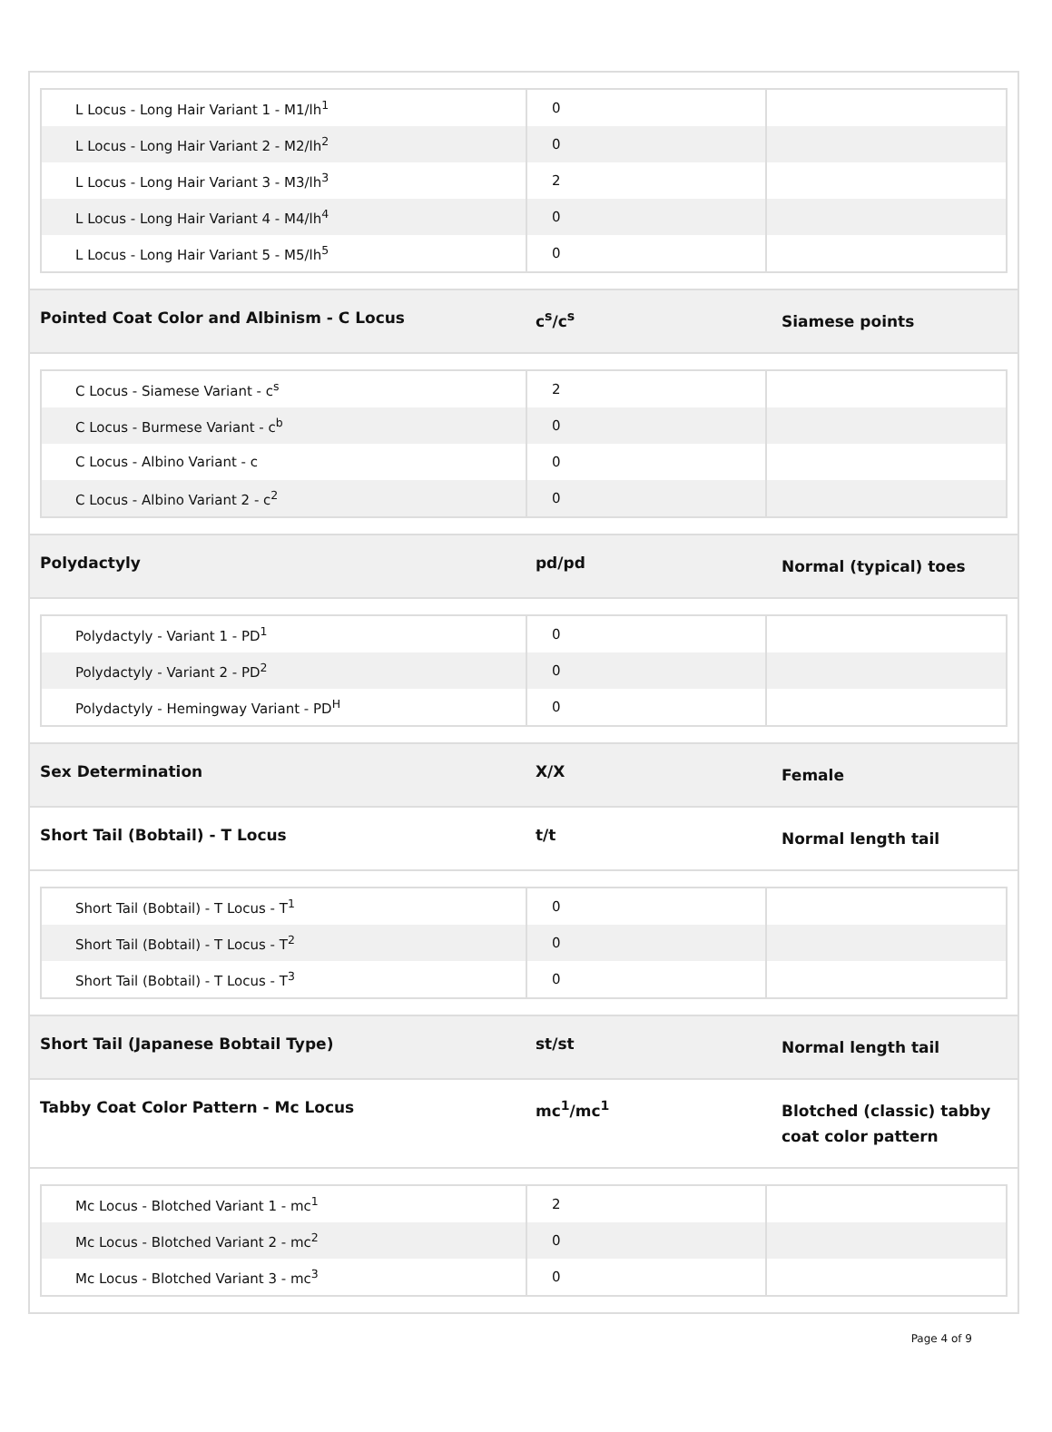| L Locus - Long Hair Variant 1 - M1/lh<sup>1</sup> | 0 | |
| L Locus - Long Hair Variant 2 - M2/lh<sup>2</sup> | 0 | |
| L Locus - Long Hair Variant 3 - M3/lh<sup>3</sup> | 2 | |
| L Locus - Long Hair Variant 4 - M4/lh<sup>4</sup> | 0 | |
| L Locus - Long Hair Variant 5 - M5/lh<sup>5</sup> | 0 | |
Pointed Coat Color and Albinism - C Locus c<sup>s</sup>/c<sup>s</sup>
Siamese points
| C Locus - Siamese Variant - c<sup>s</sup> | 2 | |
| C Locus - Burmese Variant - c<sup>b</sup> | 0 | |
| C Locus - Albino Variant - c | 0 | |
| C Locus - Albino Variant 2 - c<sup>2</sup> | 0 | |
Polydactyly pd/pd
Normal (typical) toes
| Polydactyly - Variant 1 - PD<sup>1</sup> | 0 | |
| Polydactyly - Variant 2 - PD<sup>2</sup> | 0 | |
| Polydactyly - Hemingway Variant - PD<sup>H</sup> | 0 | |
Sex Determination X/X
Female
Short Tail (Bobtail) - T Locus t/t
Normal length tail
| Short Tail (Bobtail) - T Locus - T<sup>1</sup> | 0 | |
| Short Tail (Bobtail) - T Locus - T<sup>2</sup> | 0 | |
| Short Tail (Bobtail) - T Locus - T<sup>3</sup> | 0 | |
Short Tail (Japanese Bobtail Type) st/st
Normal length tail
Tabby Coat Color Pattern - Mc Locus mc<sup>1</sup>/mc<sup>1</sup>
Blotched (classic) tabby coat color pattern
| Mc Locus - Blotched Variant 1 - mc<sup>1</sup> | 2 | |
| Mc Locus - Blotched Variant 2 - mc<sup>2</sup> | 0 | |
| Mc Locus - Blotched Variant 3 - mc<sup>3</sup> | 0 | |
Page 4 of 9